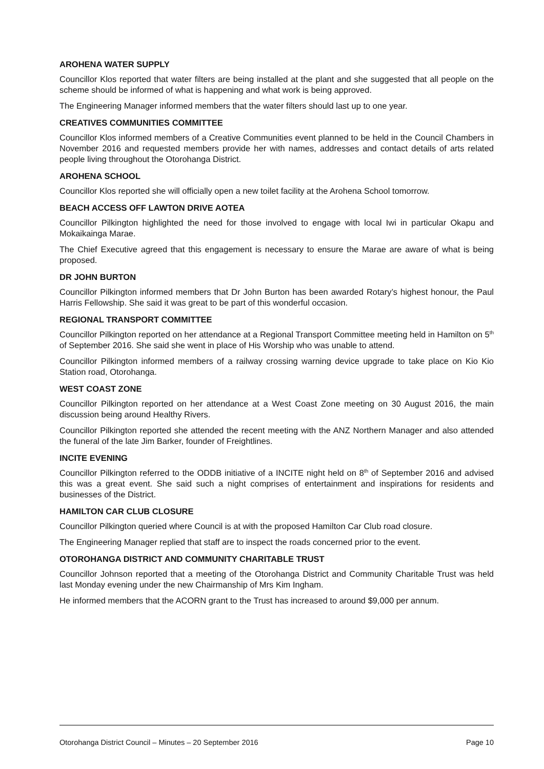AROHENA WATER SUPPLY
Councillor Klos reported that water filters are being installed at the plant and she suggested that all people on the scheme should be informed of what is happening and what work is being approved.
The Engineering Manager informed members that the water filters should last up to one year.
CREATIVES COMMUNITIES COMMITTEE
Councillor Klos informed members of a Creative Communities event planned to be held in the Council Chambers in November 2016 and requested members provide her with names, addresses and contact details of arts related people living throughout the Otorohanga District.
AROHENA SCHOOL
Councillor Klos reported she will officially open a new toilet facility at the Arohena School tomorrow.
BEACH ACCESS OFF LAWTON DRIVE AOTEA
Councillor Pilkington highlighted the need for those involved to engage with local Iwi in particular Okapu and Mokaikainga Marae.
The Chief Executive agreed that this engagement is necessary to ensure the Marae are aware of what is being proposed.
DR JOHN BURTON
Councillor Pilkington informed members that Dr John Burton has been awarded Rotary’s highest honour, the Paul Harris Fellowship. She said it was great to be part of this wonderful occasion.
REGIONAL TRANSPORT COMMITTEE
Councillor Pilkington reported on her attendance at a Regional Transport Committee meeting held in Hamilton on 5<sup>th</sup> of September 2016. She said she went in place of His Worship who was unable to attend.
Councillor Pilkington informed members of a railway crossing warning device upgrade to take place on Kio Kio Station road, Otorohanga.
WEST COAST ZONE
Councillor Pilkington reported on her attendance at a West Coast Zone meeting on 30 August 2016, the main discussion being around Healthy Rivers.
Councillor Pilkington reported she attended the recent meeting with the ANZ Northern Manager and also attended the funeral of the late Jim Barker, founder of Freightlines.
INCITE EVENING
Councillor Pilkington referred to the ODDB initiative of a INCITE night held on 8<sup>th</sup> of September 2016 and advised this was a great event. She said such a night comprises of entertainment and inspirations for residents and businesses of the District.
HAMILTON CAR CLUB CLOSURE
Councillor Pilkington queried where Council is at with the proposed Hamilton Car Club road closure.
The Engineering Manager replied that staff are to inspect the roads concerned prior to the event.
OTOROHANGA DISTRICT AND COMMUNITY CHARITABLE TRUST
Councillor Johnson reported that a meeting of the Otorohanga District and Community Charitable Trust was held last Monday evening under the new Chairmanship of Mrs Kim Ingham.
He informed members that the ACORN grant to the Trust has increased to around $9,000 per annum.
Otorohanga District Council – Minutes – 20 September 2016 Page 10